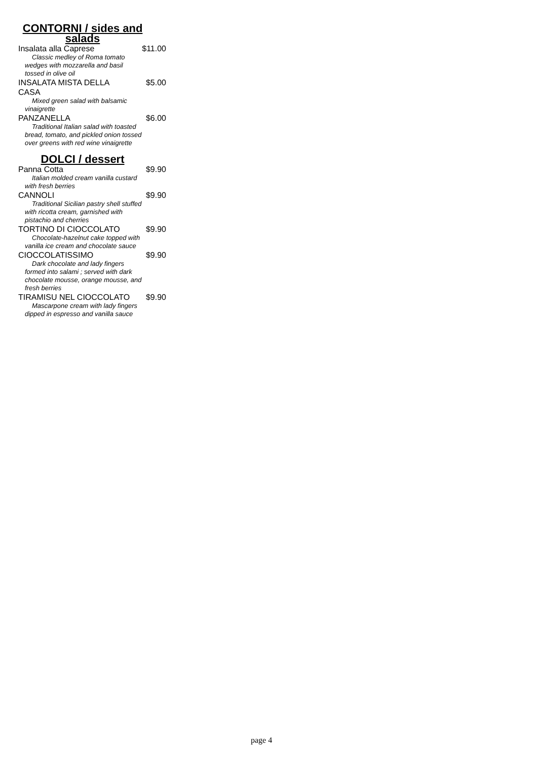CONTORNI / sides and salads
Insalata alla Caprese $11.00
Classic medley of Roma tomato wedges with mozzarella and basil tossed in olive oil
INSALATA MISTA DELLA CASA $5.00
Mixed green salad with balsamic vinaigrette
PANZANELLA $6.00
Traditional Italian salad with toasted bread, tomato, and pickled onion tossed over greens with red wine vinaigrette
DOLCI / dessert
Panna Cotta $9.90
Italian molded cream vanilla custard with fresh berries
CANNOLI $9.90
Traditional Sicilian pastry shell stuffed with ricotta cream, garnished with pistachio and cherries
TORTINO DI CIOCCOLATO $9.90
Chocolate-hazelnut cake topped with vanilla ice cream and chocolate sauce
CIOCCOLATISSIMO $9.90
Dark chocolate and lady fingers formed into salami ; served with dark chocolate mousse, orange mousse, and fresh berries
TIRAMISU NEL CIOCCOLATO $9.90
Mascarpone cream with lady fingers dipped in espresso and vanilla sauce
page 4